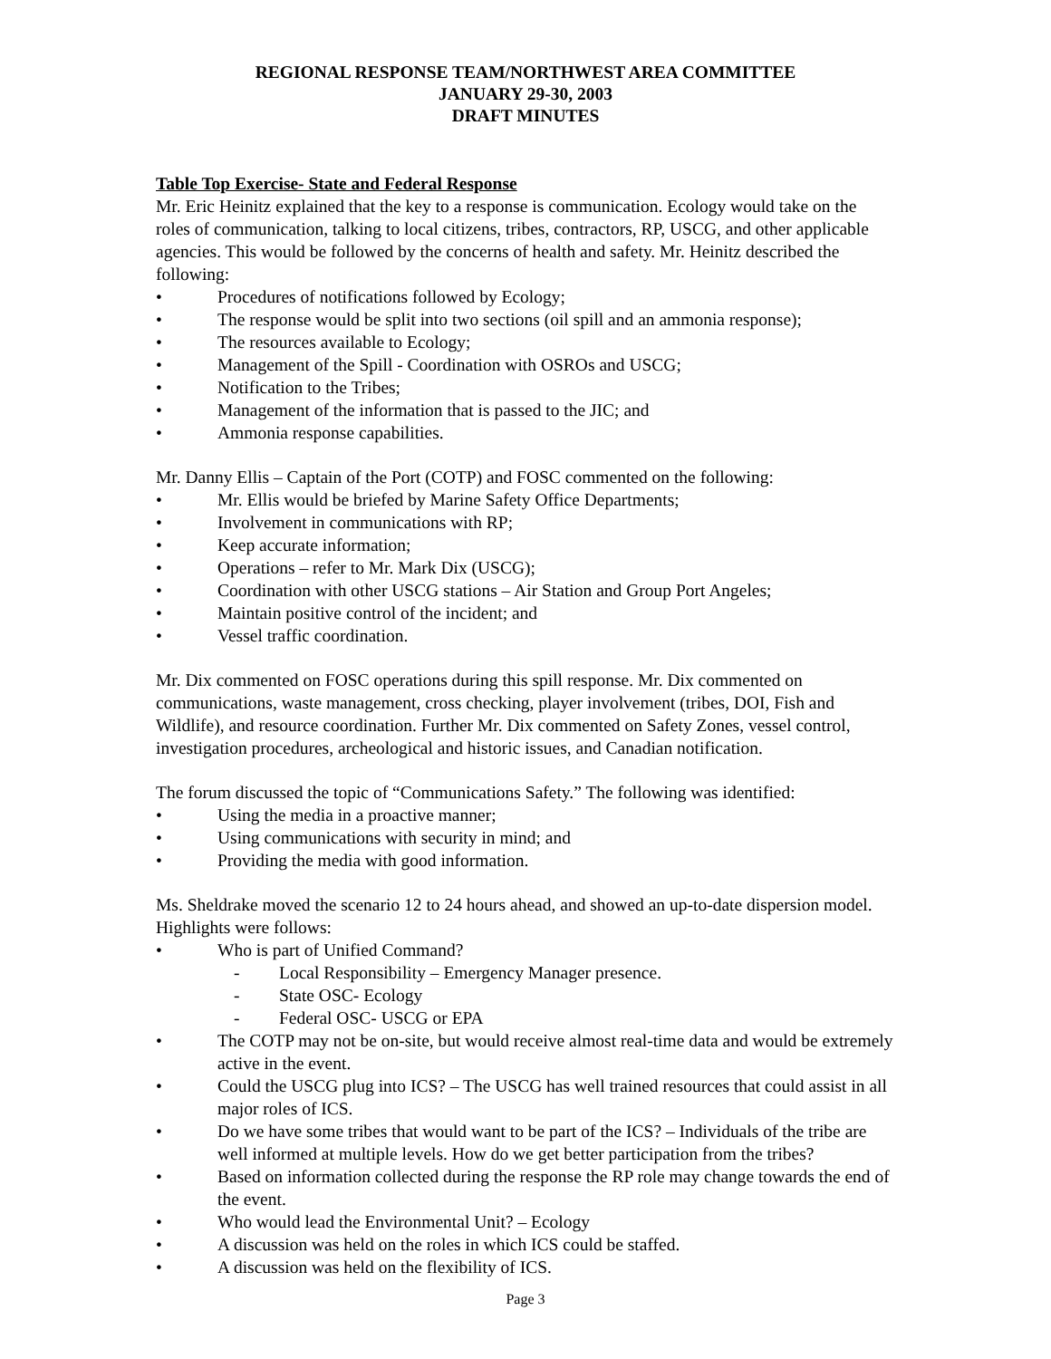REGIONAL RESPONSE TEAM/NORTHWEST AREA COMMITTEE
JANUARY 29-30, 2003
DRAFT MINUTES
Table Top Exercise- State and Federal Response
Mr. Eric Heinitz explained that the key to a response is communication. Ecology would take on the roles of communication, talking to local citizens, tribes, contractors, RP, USCG, and other applicable agencies. This would be followed by the concerns of health and safety. Mr. Heinitz described the following:
• Procedures of notifications followed by Ecology;
• The response would be split into two sections (oil spill and an ammonia response);
• The resources available to Ecology;
• Management of the Spill - Coordination with OSROs and USCG;
• Notification to the Tribes;
• Management of the information that is passed to the JIC; and
• Ammonia response capabilities.
Mr. Danny Ellis – Captain of the Port (COTP) and FOSC commented on the following:
• Mr. Ellis would be briefed by Marine Safety Office Departments;
• Involvement in communications with RP;
• Keep accurate information;
• Operations – refer to Mr. Mark Dix (USCG);
• Coordination with other USCG stations – Air Station and Group Port Angeles;
• Maintain positive control of the incident; and
• Vessel traffic coordination.
Mr. Dix commented on FOSC operations during this spill response. Mr. Dix commented on communications, waste management, cross checking, player involvement (tribes, DOI, Fish and Wildlife), and resource coordination. Further Mr. Dix commented on Safety Zones, vessel control, investigation procedures, archeological and historic issues, and Canadian notification.
The forum discussed the topic of “Communications Safety.” The following was identified:
• Using the media in a proactive manner;
• Using communications with security in mind; and
• Providing the media with good information.
Ms. Sheldrake moved the scenario 12 to 24 hours ahead, and showed an up-to-date dispersion model. Highlights were follows:
• Who is part of Unified Command?
- Local Responsibility – Emergency Manager presence.
- State OSC- Ecology
- Federal OSC- USCG or EPA
• The COTP may not be on-site, but would receive almost real-time data and would be extremely active in the event.
• Could the USCG plug into ICS? – The USCG has well trained resources that could assist in all major roles of ICS.
• Do we have some tribes that would want to be part of the ICS? – Individuals of the tribe are well informed at multiple levels. How do we get better participation from the tribes?
• Based on information collected during the response the RP role may change towards the end of the event.
• Who would lead the Environmental Unit? – Ecology
• A discussion was held on the roles in which ICS could be staffed.
• A discussion was held on the flexibility of ICS.
Page 3